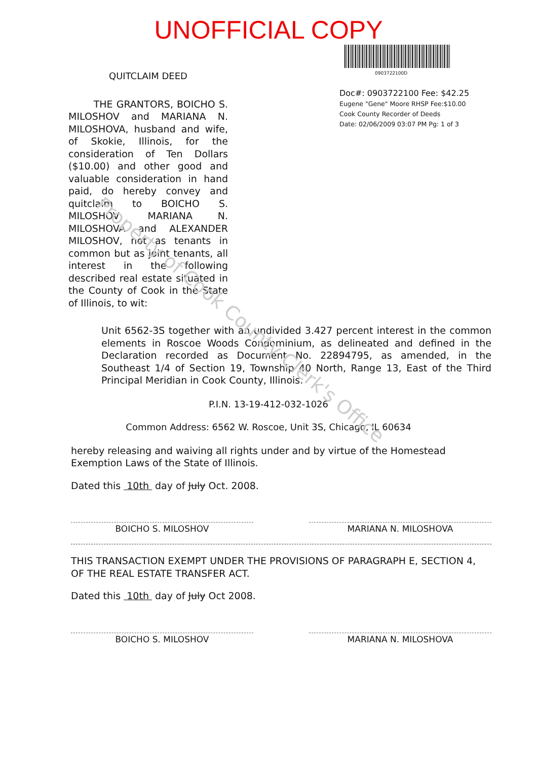UNOFFICIAL COPY
QUITCLAIM DEED
THE GRANTORS, BOICHO S. MILOSHOV and MARIANA N. MILOSHOVA, husband and wife, of Skokie, Illinois, for the consideration of Ten Dollars ($10.00) and other good and valuable consideration in hand paid, do hereby convey and quitclaim to BOICHO S. MILOSHOV, MARIANA N. MILOSHOVA and ALEXANDER MILOSHOV, not as tenants in common but as joint tenants, all interest in the following described real estate situated in the County of Cook in the State of Illinois, to wit:
0903722100D
Doc#: 0903722100 Fee: $42.25
Eugene "Gene" Moore RHSP Fee:$10.00
Cook County Recorder of Deeds
Date: 02/06/2009 03:07 PM Pg: 1 of 3
Unit 6562-3S together with an undivided 3.427 percent interest in the common elements in Roscoe Woods Condominium, as delineated and defined in the Declaration recorded as Document No. 22894795, as amended, in the Southeast 1/4 of Section 19, Township 40 North, Range 13, East of the Third Principal Meridian in Cook County, Illinois.
P.I.N. 13-19-412-032-1026
Common Address: 6562 W. Roscoe, Unit 3S, Chicago, IL 60634
hereby releasing and waiving all rights under and by virtue of the Homestead Exemption Laws of the State of Illinois.
Dated this 10th day of July Oct. 2008.
BOICHO S. MILOSHOV MARIANA N. MILOSHOVA
THIS TRANSACTION EXEMPT UNDER THE PROVISIONS OF PARAGRAPH E, SECTION 4, OF THE REAL ESTATE TRANSFER ACT.
Dated this 10th day of July Oct 2008.
BOICHO S. MILOSHOV MARIANA N. MILOSHOVA
Property of Cook County Clerk's Office